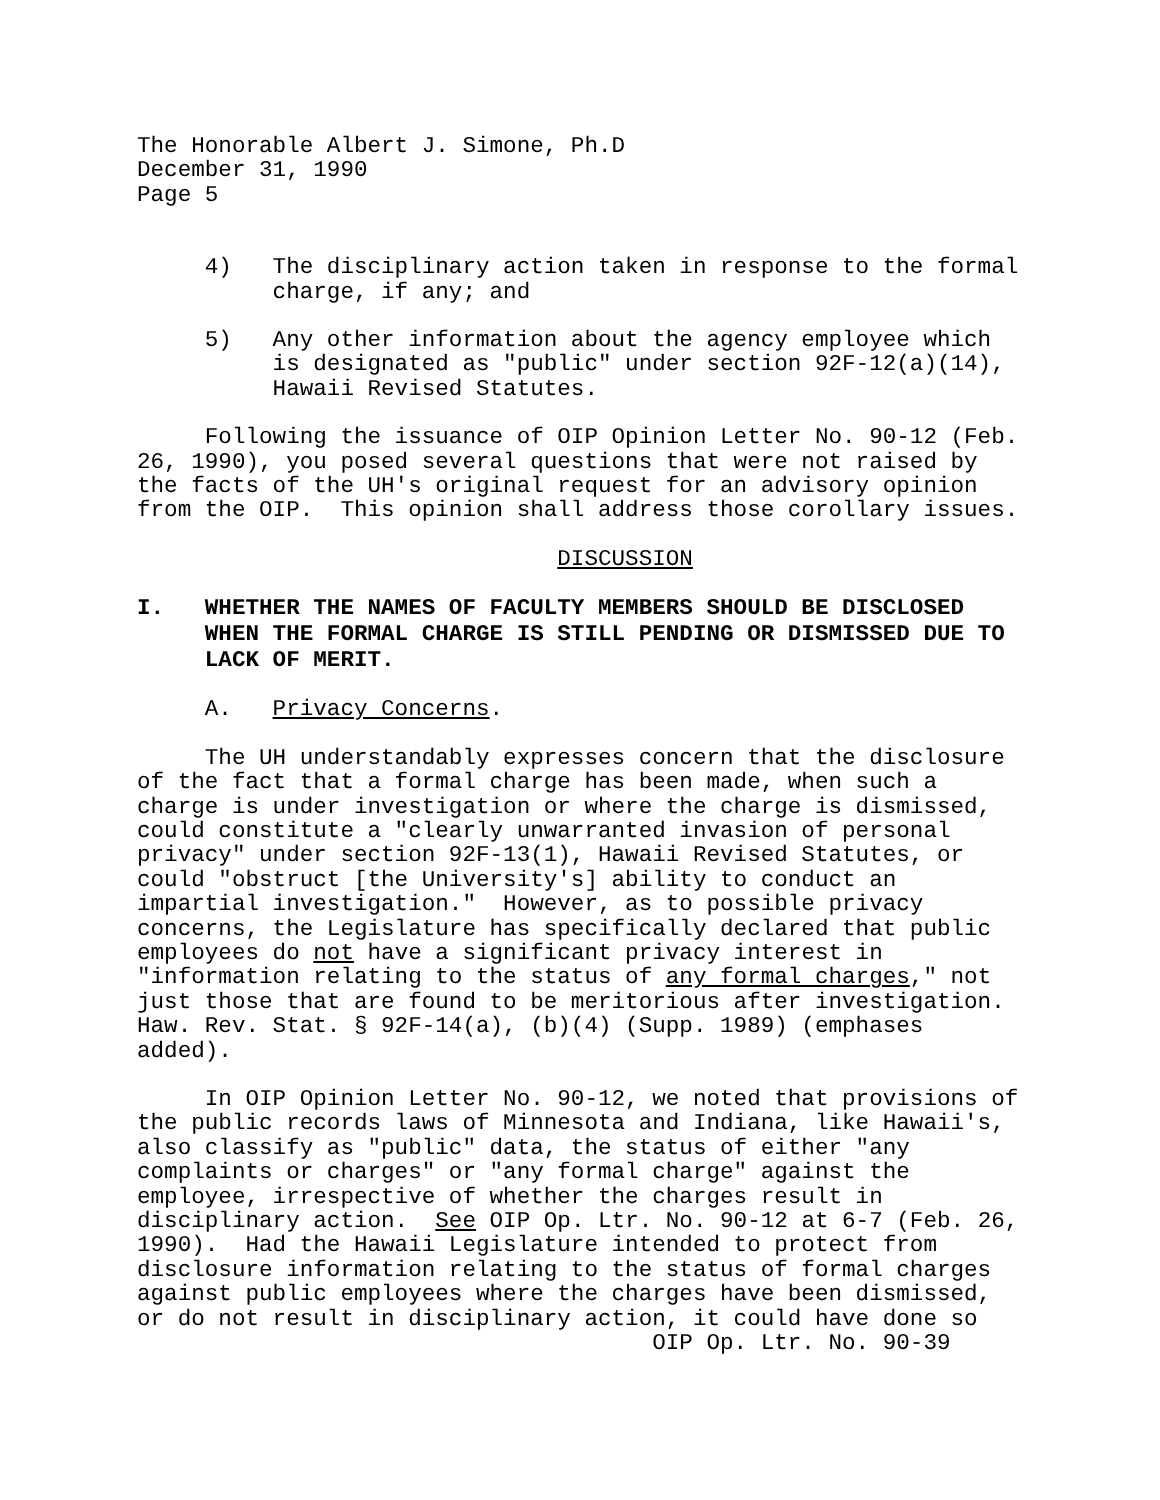The Honorable Albert J. Simone, Ph.D December 31, 1990 Page 5
4) The disciplinary action taken in response to the formal charge, if any; and
5) Any other information about the agency employee which is designated as "public" under section 92F-12(a)(14), Hawaii Revised Statutes.
Following the issuance of OIP Opinion Letter No. 90-12 (Feb. 26, 1990), you posed several questions that were not raised by the facts of the UH's original request for an advisory opinion from the OIP. This opinion shall address those corollary issues.
DISCUSSION
I. WHETHER THE NAMES OF FACULTY MEMBERS SHOULD BE DISCLOSED WHEN THE FORMAL CHARGE IS STILL PENDING OR DISMISSED DUE TO LACK OF MERIT.
A. Privacy Concerns.
The UH understandably expresses concern that the disclosure of the fact that a formal charge has been made, when such a charge is under investigation or where the charge is dismissed, could constitute a "clearly unwarranted invasion of personal privacy" under section 92F-13(1), Hawaii Revised Statutes, or could "obstruct [the University's] ability to conduct an impartial investigation." However, as to possible privacy concerns, the Legislature has specifically declared that public employees do not have a significant privacy interest in "information relating to the status of any formal charges," not just those that are found to be meritorious after investigation. Haw. Rev. Stat. § 92F-14(a), (b)(4) (Supp. 1989) (emphases added).
In OIP Opinion Letter No. 90-12, we noted that provisions of the public records laws of Minnesota and Indiana, like Hawaii's, also classify as "public" data, the status of either "any complaints or charges" or "any formal charge" against the employee, irrespective of whether the charges result in disciplinary action. See OIP Op. Ltr. No. 90-12 at 6-7 (Feb. 26, 1990). Had the Hawaii Legislature intended to protect from disclosure information relating to the status of formal charges against public employees where the charges have been dismissed, or do not result in disciplinary action, it could have done so
OIP Op. Ltr. No. 90-39